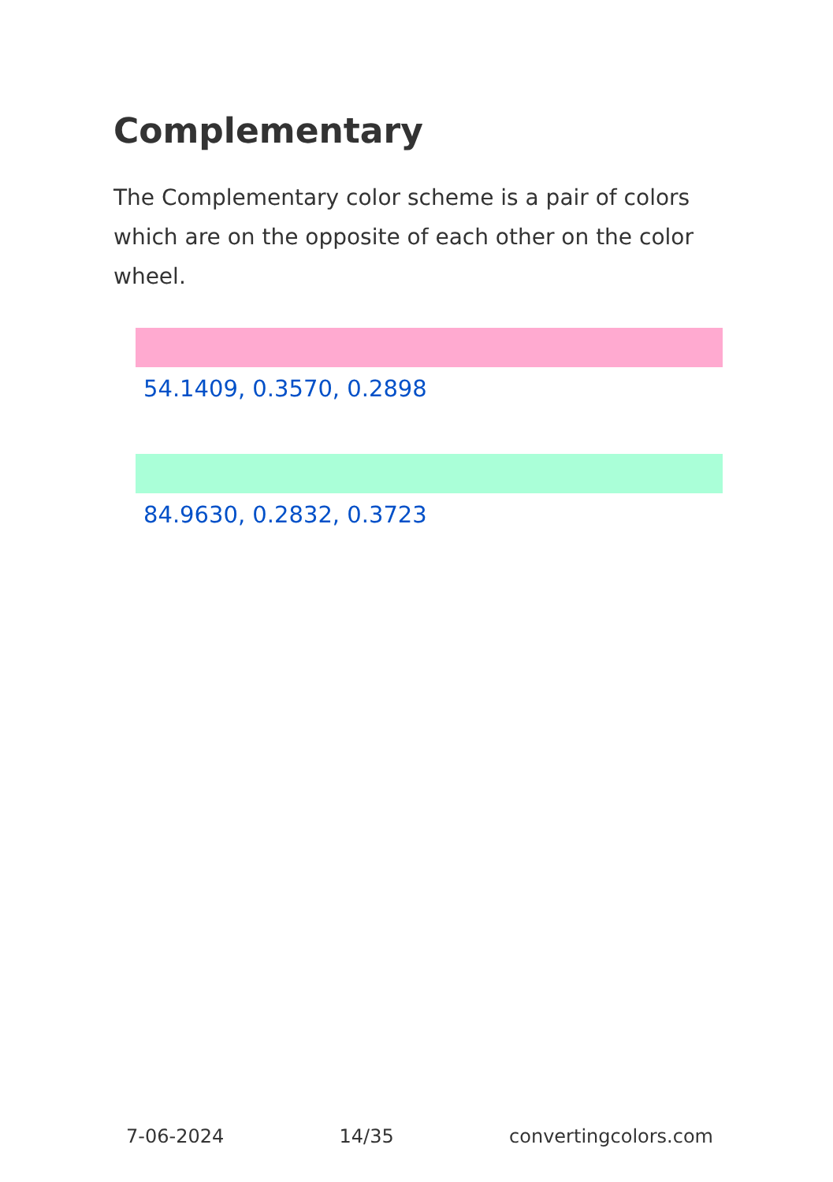Complementary
The Complementary color scheme is a pair of colors which are on the opposite of each other on the color wheel.
54.1409, 0.3570, 0.2898
84.9630, 0.2832, 0.3723
7-06-2024 14/35 convertingcolors.com